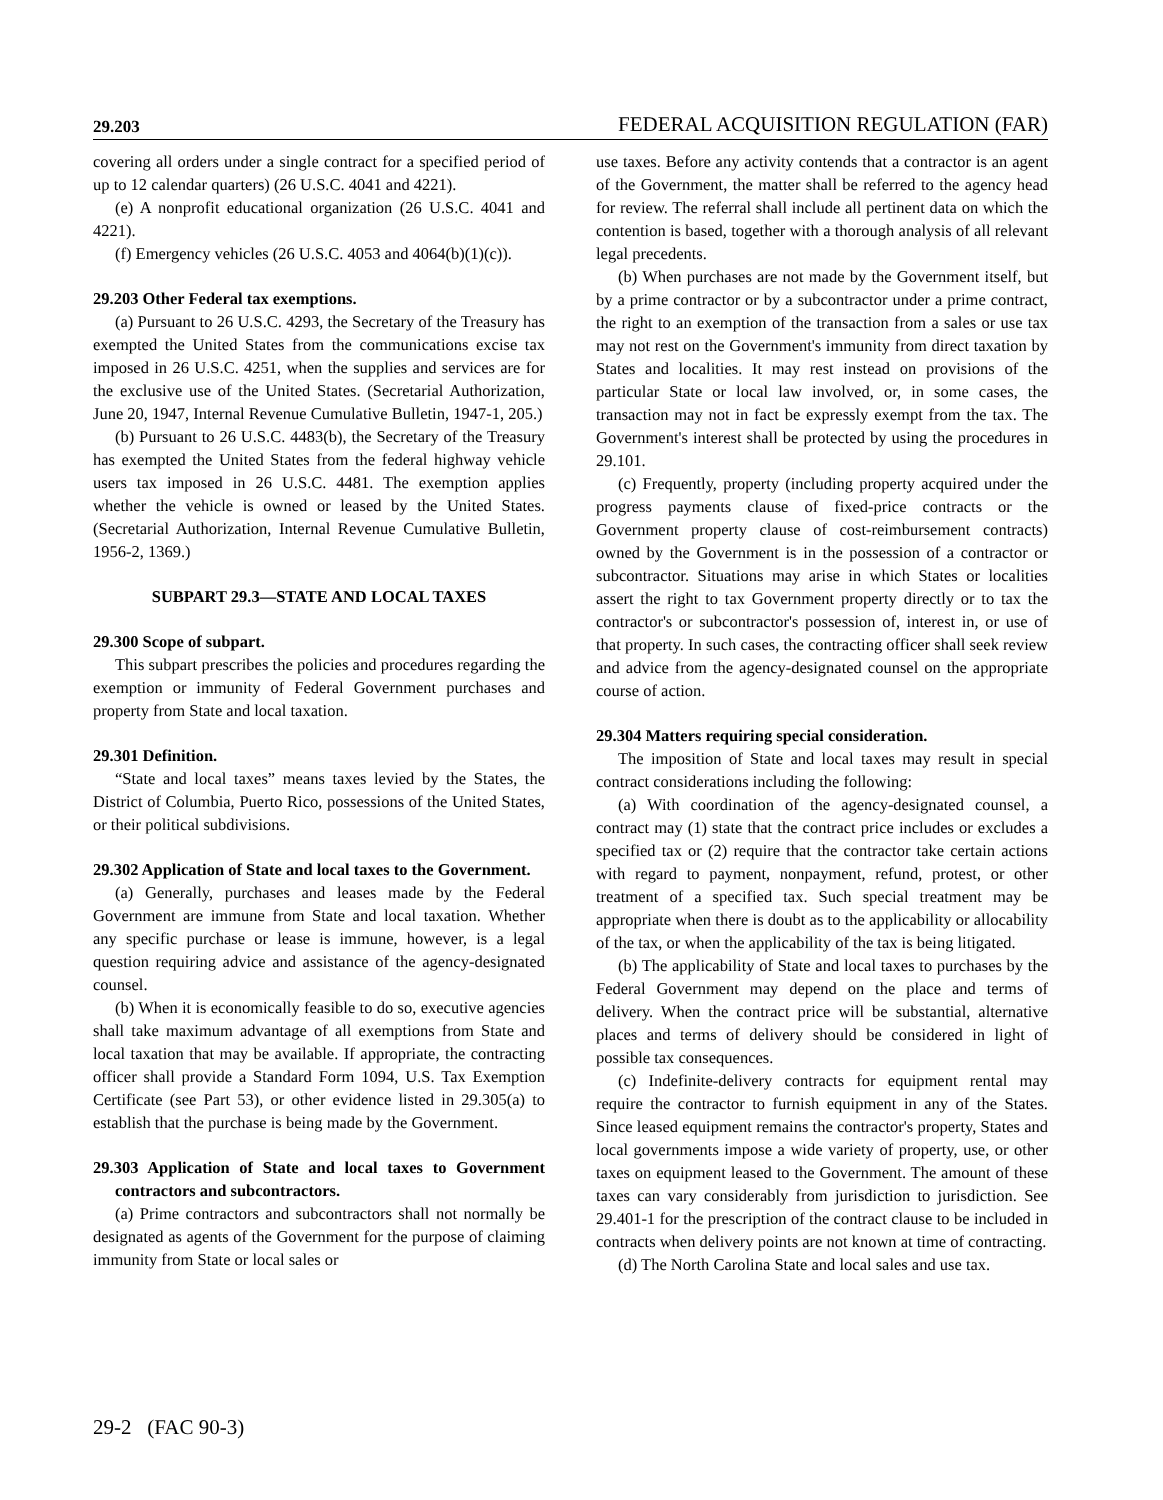29.203 FEDERAL ACQUISITION REGULATION (FAR)
covering all orders under a single contract for a specified period of up to 12 calendar quarters) (26 U.S.C. 4041 and 4221).
(e) A nonprofit educational organization (26 U.S.C. 4041 and 4221).
(f) Emergency vehicles (26 U.S.C. 4053 and 4064(b)(1)(c)).
29.203 Other Federal tax exemptions.
(a) Pursuant to 26 U.S.C. 4293, the Secretary of the Treasury has exempted the United States from the communications excise tax imposed in 26 U.S.C. 4251, when the supplies and services are for the exclusive use of the United States. (Secretarial Authorization, June 20, 1947, Internal Revenue Cumulative Bulletin, 1947-1, 205.)
(b) Pursuant to 26 U.S.C. 4483(b), the Secretary of the Treasury has exempted the United States from the federal highway vehicle users tax imposed in 26 U.S.C. 4481. The exemption applies whether the vehicle is owned or leased by the United States. (Secretarial Authorization, Internal Revenue Cumulative Bulletin, 1956-2, 1369.)
SUBPART 29.3—STATE AND LOCAL TAXES
29.300 Scope of subpart.
This subpart prescribes the policies and procedures regarding the exemption or immunity of Federal Government purchases and property from State and local taxation.
29.301 Definition.
“State and local taxes” means taxes levied by the States, the District of Columbia, Puerto Rico, possessions of the United States, or their political subdivisions.
29.302 Application of State and local taxes to the Government.
(a) Generally, purchases and leases made by the Federal Government are immune from State and local taxation. Whether any specific purchase or lease is immune, however, is a legal question requiring advice and assistance of the agency-designated counsel.
(b) When it is economically feasible to do so, executive agencies shall take maximum advantage of all exemptions from State and local taxation that may be available. If appropriate, the contracting officer shall provide a Standard Form 1094, U.S. Tax Exemption Certificate (see Part 53), or other evidence listed in 29.305(a) to establish that the purchase is being made by the Government.
29.303 Application of State and local taxes to Government contractors and subcontractors.
(a) Prime contractors and subcontractors shall not normally be designated as agents of the Government for the purpose of claiming immunity from State or local sales or
use taxes. Before any activity contends that a contractor is an agent of the Government, the matter shall be referred to the agency head for review. The referral shall include all pertinent data on which the contention is based, together with a thorough analysis of all relevant legal precedents.
(b) When purchases are not made by the Government itself, but by a prime contractor or by a subcontractor under a prime contract, the right to an exemption of the transaction from a sales or use tax may not rest on the Government's immunity from direct taxation by States and localities. It may rest instead on provisions of the particular State or local law involved, or, in some cases, the transaction may not in fact be expressly exempt from the tax. The Government's interest shall be protected by using the procedures in 29.101.
(c) Frequently, property (including property acquired under the progress payments clause of fixed-price contracts or the Government property clause of cost-reimbursement contracts) owned by the Government is in the possession of a contractor or subcontractor. Situations may arise in which States or localities assert the right to tax Government property directly or to tax the contractor's or subcontractor's possession of, interest in, or use of that property. In such cases, the contracting officer shall seek review and advice from the agency-designated counsel on the appropriate course of action.
29.304 Matters requiring special consideration.
The imposition of State and local taxes may result in special contract considerations including the following:
(a) With coordination of the agency-designated counsel, a contract may (1) state that the contract price includes or excludes a specified tax or (2) require that the contractor take certain actions with regard to payment, nonpayment, refund, protest, or other treatment of a specified tax. Such special treatment may be appropriate when there is doubt as to the applicability or allocability of the tax, or when the applicability of the tax is being litigated.
(b) The applicability of State and local taxes to purchases by the Federal Government may depend on the place and terms of delivery. When the contract price will be substantial, alternative places and terms of delivery should be considered in light of possible tax consequences.
(c) Indefinite-delivery contracts for equipment rental may require the contractor to furnish equipment in any of the States. Since leased equipment remains the contractor's property, States and local governments impose a wide variety of property, use, or other taxes on equipment leased to the Government. The amount of these taxes can vary considerably from jurisdiction to jurisdiction. See 29.401-1 for the prescription of the contract clause to be included in contracts when delivery points are not known at time of contracting.
(d) The North Carolina State and local sales and use tax.
29-2 (FAC 90-3)